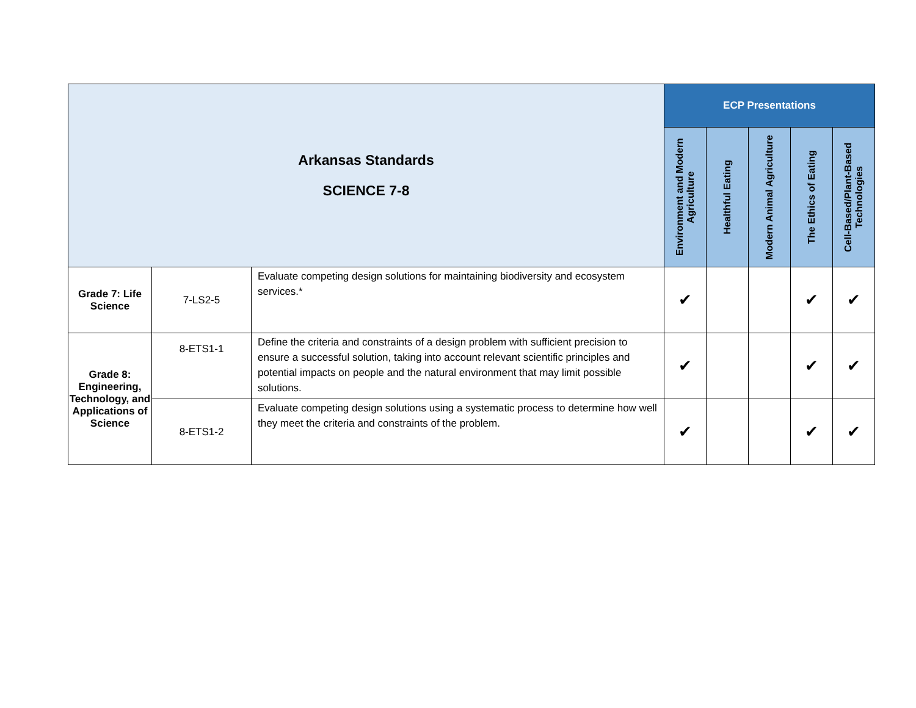| Arkansas Standards SCIENCE 7-8 | | | ECP Presentations | | | | |
| --- | --- | --- | --- | --- | --- | --- | --- |
| | | | Environment and Modern Agriculture | Healthful Eating | Modern Animal Agriculture | The Ethics of Eating | Cell-Based/Plant-Based Technologies |
| Grade 7: Life Science | 7-LS2-5 | Evaluate competing design solutions for maintaining biodiversity and ecosystem services.* | ✔ | | | ✔ | ✔ |
| Grade 8: Engineering, Technology, and Applications of Science | 8-ETS1-1 | Define the criteria and constraints of a design problem with sufficient precision to ensure a successful solution, taking into account relevant scientific principles and potential impacts on people and the natural environment that may limit possible solutions. | ✔ | | | ✔ | ✔ |
| | 8-ETS1-2 | Evaluate competing design solutions using a systematic process to determine how well they meet the criteria and constraints of the problem. | ✔ | | | ✔ | ✔ |